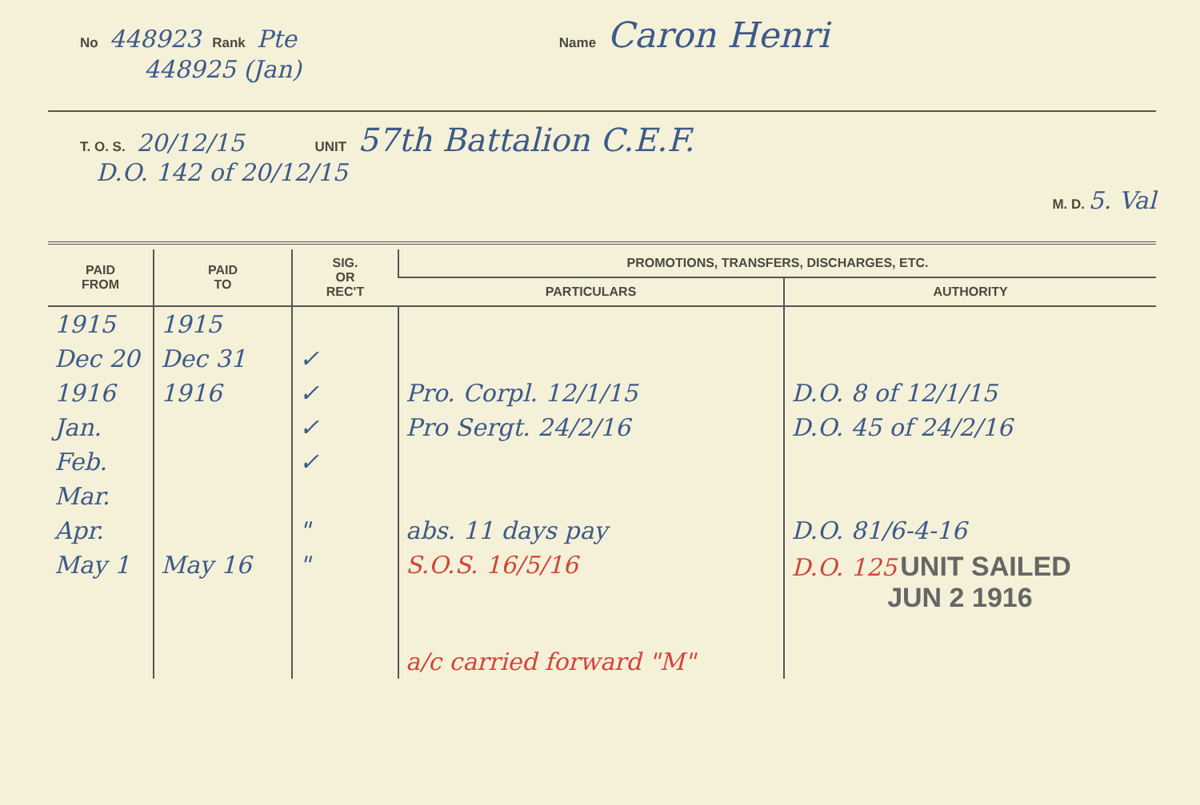No 448923 Rank Pte Name Caron Henri
448925 (Jan)
T. O. S. 20/12/15 UNIT 57th Battalion C.E.F.
D.O. 142 of 20/12/15
M. D. 5. Val
| PAID FROM | PAID TO | SIG. OR REC'T | PROMOTIONS, TRANSFERS, DISCHARGES, ETC. | |
| --- | --- | --- | --- | --- |
| | | | PARTICULARS | AUTHORITY |
| 1915 | 1915 | | | |
| Dec 20 | Dec 31 | ✓ | | |
| 1916 | 1916 | ✓ | Pro. Corpl. 12/1/15 | D.O. 8 of 12/1/15 |
| Jan. | | ✓ | Pro Sergt. 24/2/16 | D.O. 45 of 24/2/16 |
| Feb. | | ✓ | | |
| Mar. | | | | |
| Apr. | | " | abs. 11 days pay | D.O. 81/6-4-16 |
| May 1 | May 16 | " | S.O.S. 16/5/16 | D.O. 125 UNIT SAILED JUN 2 1916 |
| | | | a/c carried forward "M" | |